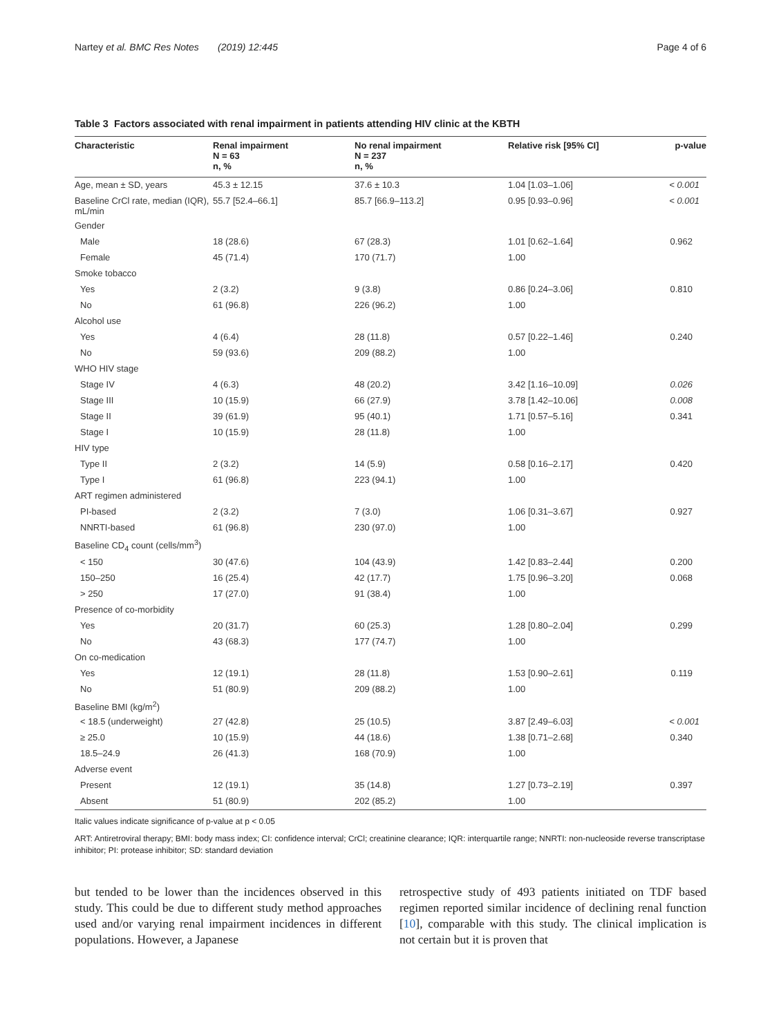Nartey et al. BMC Res Notes (2019) 12:445 Page 4 of 6
Table 3 Factors associated with renal impairment in patients attending HIV clinic at the KBTH
| Characteristic | Renal impairment N = 63 n, % | No renal impairment N = 237 n, % | Relative risk [95% CI] | p-value |
| --- | --- | --- | --- | --- |
| Age, mean ± SD, years | 45.3 ± 12.15 | 37.6 ± 10.3 | 1.04 [1.03–1.06] | < 0.001 |
| Baseline CrCl rate, median (IQR), mL/min | 55.7 [52.4–66.1] | 85.7 [66.9–113.2] | 0.95 [0.93–0.96] | < 0.001 |
| Gender | | | | |
| Male | 18 (28.6) | 67 (28.3) | 1.01 [0.62–1.64] | 0.962 |
| Female | 45 (71.4) | 170 (71.7) | 1.00 | |
| Smoke tobacco | | | | |
| Yes | 2 (3.2) | 9 (3.8) | 0.86 [0.24–3.06] | 0.810 |
| No | 61 (96.8) | 226 (96.2) | 1.00 | |
| Alcohol use | | | | |
| Yes | 4 (6.4) | 28 (11.8) | 0.57 [0.22–1.46] | 0.240 |
| No | 59 (93.6) | 209 (88.2) | 1.00 | |
| WHO HIV stage | | | | |
| Stage IV | 4 (6.3) | 48 (20.2) | 3.42 [1.16–10.09] | 0.026 |
| Stage III | 10 (15.9) | 66 (27.9) | 3.78 [1.42–10.06] | 0.008 |
| Stage II | 39 (61.9) | 95 (40.1) | 1.71 [0.57–5.16] | 0.341 |
| Stage I | 10 (15.9) | 28 (11.8) | 1.00 | |
| HIV type | | | | |
| Type II | 2 (3.2) | 14 (5.9) | 0.58 [0.16–2.17] | 0.420 |
| Type I | 61 (96.8) | 223 (94.1) | 1.00 | |
| ART regimen administered | | | | |
| PI-based | 2 (3.2) | 7 (3.0) | 1.06 [0.31–3.67] | 0.927 |
| NNRTI-based | 61 (96.8) | 230 (97.0) | 1.00 | |
| Baseline CD<sub>4</sub> count (cells/mm<sup>3</sup>) | | | | |
| < 150 | 30 (47.6) | 104 (43.9) | 1.42 [0.83–2.44] | 0.200 |
| 150–250 | 16 (25.4) | 42 (17.7) | 1.75 [0.96–3.20] | 0.068 |
| > 250 | 17 (27.0) | 91 (38.4) | 1.00 | |
| Presence of co-morbidity | | | | |
| Yes | 20 (31.7) | 60 (25.3) | 1.28 [0.80–2.04] | 0.299 |
| No | 43 (68.3) | 177 (74.7) | 1.00 | |
| On co-medication | | | | |
| Yes | 12 (19.1) | 28 (11.8) | 1.53 [0.90–2.61] | 0.119 |
| No | 51 (80.9) | 209 (88.2) | 1.00 | |
| Baseline BMI (kg/m<sup>2</sup>) | | | | |
| < 18.5 (underweight) | 27 (42.8) | 25 (10.5) | 3.87 [2.49–6.03] | < 0.001 |
| ≥ 25.0 | 10 (15.9) | 44 (18.6) | 1.38 [0.71–2.68] | 0.340 |
| 18.5–24.9 | 26 (41.3) | 168 (70.9) | 1.00 | |
| Adverse event | | | | |
| Present | 12 (19.1) | 35 (14.8) | 1.27 [0.73–2.19] | 0.397 |
| Absent | 51 (80.9) | 202 (85.2) | 1.00 | |
Italic values indicate significance of p-value at p < 0.05
ART: Antiretroviral therapy; BMI: body mass index; CI: confidence interval; CrCl; creatinine clearance; IQR: interquartile range; NNRTI: non-nucleoside reverse transcriptase inhibitor; PI: protease inhibitor; SD: standard deviation
but tended to be lower than the incidences observed in this study. This could be due to different study method approaches used and/or varying renal impairment incidences in different populations. However, a Japanese
retrospective study of 493 patients initiated on TDF based regimen reported similar incidence of declining renal function [10], comparable with this study. The clinical implication is not certain but it is proven that